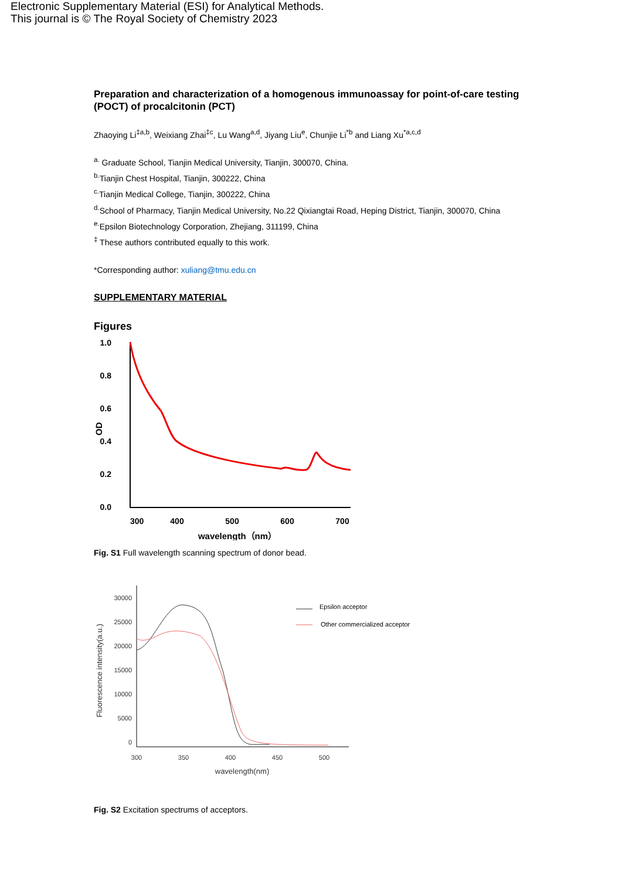Electronic Supplementary Material (ESI) for Analytical Methods.
This journal is © The Royal Society of Chemistry 2023
Preparation and characterization of a homogenous immunoassay for point-of-care testing (POCT) of procalcitonin (PCT)
Zhaoying Li<sup>‡a,b</sup>, Weixiang Zhai<sup>‡c</sup>, Lu Wang<sup>a,d</sup>, Jiyang Liu<sup>e</sup>, Chunjie Li<sup>*b</sup> and Liang Xu<sup>*a,c,d</sup>
<sup>a.</sup> Graduate School, Tianjin Medical University, Tianjin, 300070, China.
<sup>b.</sup> Tianjin Chest Hospital, Tianjin, 300222, China
<sup>c.</sup> Tianjin Medical College, Tianjin, 300222, China
<sup>d.</sup> School of Pharmacy, Tianjin Medical University, No.22 Qixiangtai Road, Heping District, Tianjin, 300070, China
<sup>e.</sup> Epsilon Biotechnology Corporation, Zhejiang, 311199, China
<sup>‡</sup> These authors contributed equally to this work.
*Corresponding author: xuliang@tmu.edu.cn
SUPPLEMENTARY MATERIAL
Figures
1.0
0.8
0.6
0.4
0.2
0.0
300
400
500
600
700
wavelength（nm）
OD
Fig. S1 Full wavelength scanning spectrum of donor bead.
30000
25000
20000
15000
10000
5000
0
300
350
400
450
500
wavelength(nm)
Fluorescence intensity(a.u.)
Epsilon acceptor
Other commercialized acceptor
Fig. S2 Excitation spectrums of acceptors.